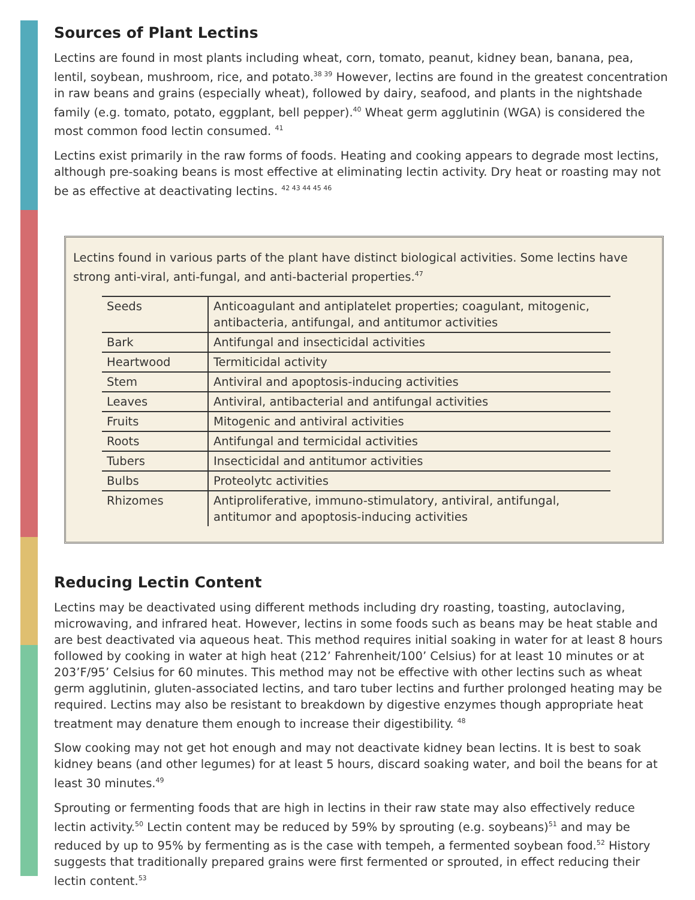Sources of Plant Lectins
Lectins are found in most plants including wheat, corn, tomato, peanut, kidney bean, banana, pea, lentil, soybean, mushroom, rice, and potato.<sup>38 39</sup> However, lectins are found in the greatest concentration in raw beans and grains (especially wheat), followed by dairy, seafood, and plants in the nightshade family (e.g. tomato, potato, eggplant, bell pepper).<sup>40</sup> Wheat germ agglutinin (WGA) is considered the most common food lectin consumed. <sup>41</sup>
Lectins exist primarily in the raw forms of foods. Heating and cooking appears to degrade most lectins, although pre-soaking beans is most effective at eliminating lectin activity. Dry heat or roasting may not be as effective at deactivating lectins. <sup>42 43 44 45 46</sup>
Lectins found in various parts of the plant have distinct biological activities. Some lectins have strong anti-viral, anti-fungal, and anti-bacterial properties.<sup>47</sup>
| Seeds | Anticoagulant and antiplatelet properties; coagulant, mitogenic, antibacteria, antifungal, and antitumor activities |
| Bark | Antifungal and insecticidal activities |
| Heartwood | Termiticidal activity |
| Stem | Antiviral and apoptosis-inducing activities |
| Leaves | Antiviral, antibacterial and antifungal activities |
| Fruits | Mitogenic and antiviral activities |
| Roots | Antifungal and termicidal activities |
| Tubers | Insecticidal and antitumor activities |
| Bulbs | Proteolytc activities |
| Rhizomes | Antiproliferative, immuno-stimulatory, antiviral, antifungal, antitumor and apoptosis-inducing activities |
Reducing Lectin Content
Lectins may be deactivated using different methods including dry roasting, toasting, autoclaving, microwaving, and infrared heat. However, lectins in some foods such as beans may be heat stable and are best deactivated via aqueous heat. This method requires initial soaking in water for at least 8 hours followed by cooking in water at high heat (212’ Fahrenheit/100’ Celsius) for at least 10 minutes or at 203’F/95’ Celsius for 60 minutes. This method may not be effective with other lectins such as wheat germ agglutinin, gluten-associated lectins, and taro tuber lectins and further prolonged heating may be required. Lectins may also be resistant to breakdown by digestive enzymes though appropriate heat treatment may denature them enough to increase their digestibility. <sup>48</sup>
Slow cooking may not get hot enough and may not deactivate kidney bean lectins. It is best to soak kidney beans (and other legumes) for at least 5 hours, discard soaking water, and boil the beans for at least 30 minutes.<sup>49</sup>
Sprouting or fermenting foods that are high in lectins in their raw state may also effectively reduce lectin activity.<sup>50</sup> Lectin content may be reduced by 59% by sprouting (e.g. soybeans)<sup>51</sup> and may be reduced by up to 95% by fermenting as is the case with tempeh, a fermented soybean food.<sup>52</sup> History suggests that traditionally prepared grains were first fermented or sprouted, in effect reducing their lectin content.<sup>53</sup>